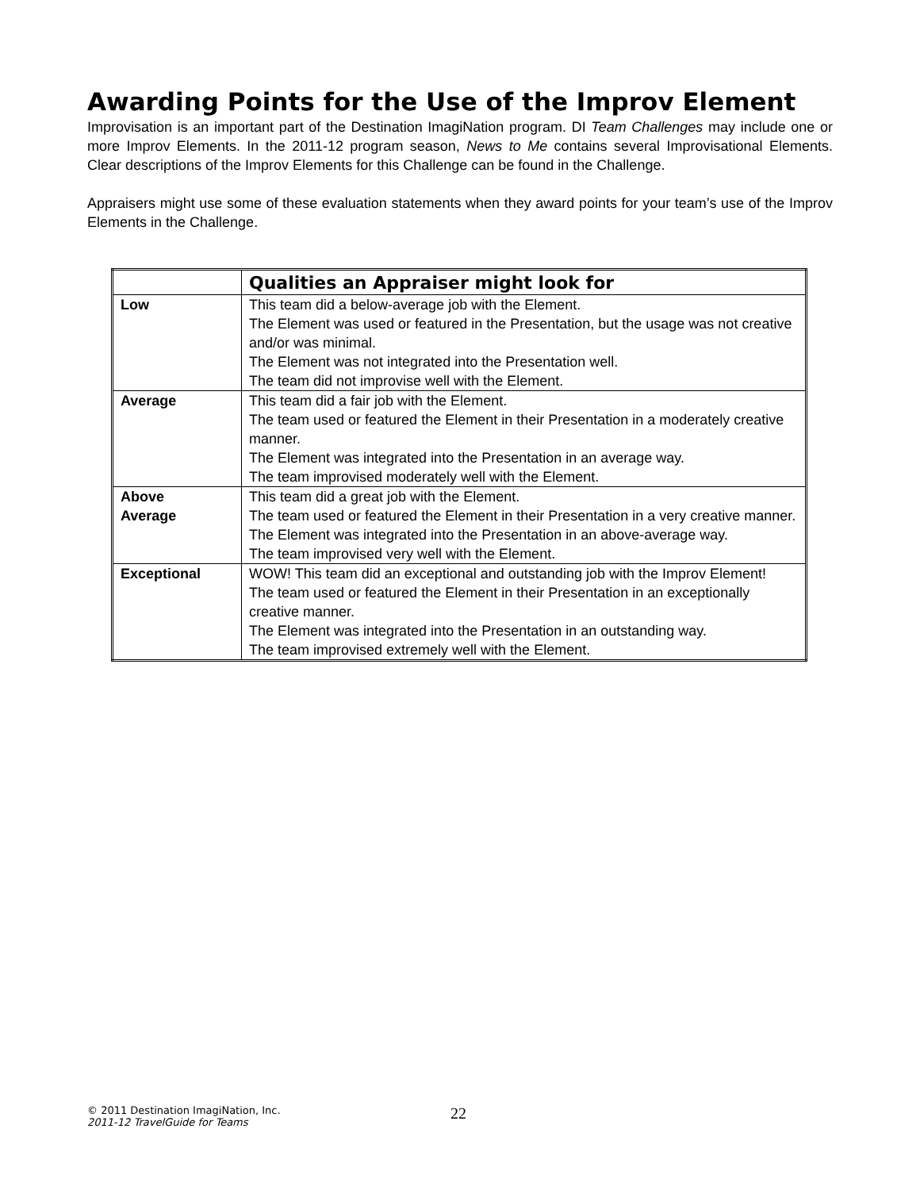Awarding Points for the Use of the Improv Element
Improvisation is an important part of the Destination ImagiNation program. DI Team Challenges may include one or more Improv Elements. In the 2011-12 program season, News to Me contains several Improvisational Elements. Clear descriptions of the Improv Elements for this Challenge can be found in the Challenge.
Appraisers might use some of these evaluation statements when they award points for your team’s use of the Improv Elements in the Challenge.
| | Qualities an Appraiser might look for |
| --- | --- |
| Low | This team did a below-average job with the Element. The Element was used or featured in the Presentation, but the usage was not creative and/or was minimal. The Element was not integrated into the Presentation well. The team did not improvise well with the Element. |
| Average | This team did a fair job with the Element. The team used or featured the Element in their Presentation in a moderately creative manner. The Element was integrated into the Presentation in an average way. The team improvised moderately well with the Element. |
| Above Average | This team did a great job with the Element. The team used or featured the Element in their Presentation in a very creative manner. The Element was integrated into the Presentation in an above-average way. The team improvised very well with the Element. |
| Exceptional | WOW! This team did an exceptional and outstanding job with the Improv Element! The team used or featured the Element in their Presentation in an exceptionally creative manner. The Element was integrated into the Presentation in an outstanding way. The team improvised extremely well with the Element. |
© 2011 Destination ImagiNation, Inc.
2011-12 TravelGuide for Teams
22